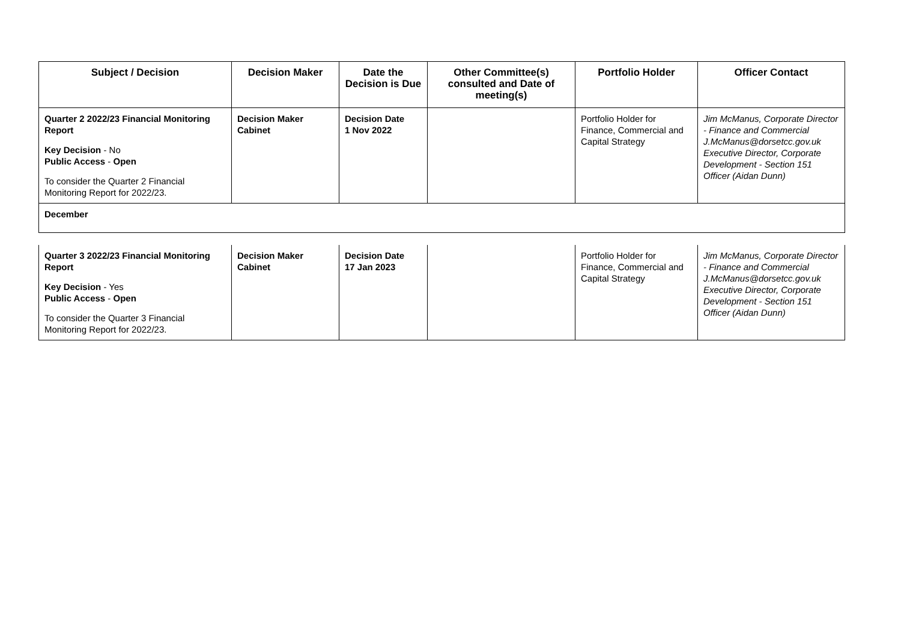| Subject / Decision | Decision Maker | Date the Decision is Due | Other Committee(s) consulted and Date of meeting(s) | Portfolio Holder | Officer Contact |
| --- | --- | --- | --- | --- | --- |
| Quarter 2 2022/23 Financial Monitoring Report Key Decision - No Public Access - Open To consider the Quarter 2 Financial Monitoring Report for 2022/23. | Decision Maker Cabinet | Decision Date 1 Nov 2022 | | Portfolio Holder for Finance, Commercial and Capital Strategy | Jim McManus, Corporate Director - Finance and Commercial J.McManus@dorsetcc.gov.uk Executive Director, Corporate Development - Section 151 Officer (Aidan Dunn) |
| December | | | | | |
| Quarter 3 2022/23 Financial Monitoring Report Key Decision - Yes Public Access - Open To consider the Quarter 3 Financial Monitoring Report for 2022/23. | Decision Maker Cabinet | Decision Date 17 Jan 2023 | | Portfolio Holder for Finance, Commercial and Capital Strategy | Jim McManus, Corporate Director - Finance and Commercial J.McManus@dorsetcc.gov.uk Executive Director, Corporate Development - Section 151 Officer (Aidan Dunn) |